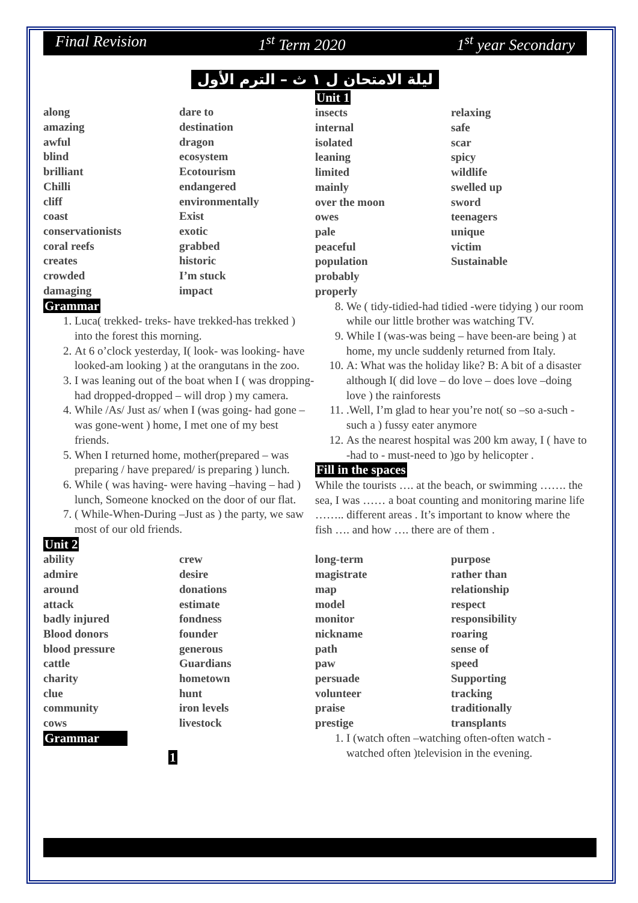Final Revision 1<sup>st</sup> Term 2020 1<sup>st</sup> year Secondary
ليلة الامتحان ل ١ ث – الترم الأول
along
amazing
awful
blind
brilliant
Chilli
cliff
coast
conservationists
coral reefs
creates
crowded
damaging
dare to
destination
dragon
ecosystem
Ecotourism
endangered
environmentally
Exist
exotic
grabbed
historic
I’m stuck
impact
Grammar
1. Luca( trekked- treks- have trekked-has trekked ) into the forest this morning.
2. At 6 o’clock yesterday, I( look- was looking- have looked-am looking ) at the orangutans in the zoo.
3. I was leaning out of the boat when I ( was dropping- had dropped-dropped – will drop ) my camera.
4. While /As/ Just as/ when I (was going- had gone – was gone-went ) home, I met one of my best friends.
5. When I returned home, mother(prepared – was preparing / have prepared/ is preparing ) lunch.
6. While ( was having- were having –having – had ) lunch, Someone knocked on the door of our flat.
7. ( While-When-During –Just as ) the party, we saw most of our old friends.
Unit 2
ability
admire
around
attack
badly injured
Blood donors
blood pressure
cattle
charity
clue
community
cows
crew
desire
donations
estimate
fondness
founder
generous
Guardians
hometown
hunt
iron levels
livestock
Grammar
1
Unit 1
insects
internal
isolated
leaning
limited
mainly
over the moon
owes
pale
peaceful
population
probably
properly
relaxing
safe
scar
spicy
wildlife
swelled up
sword
teenagers
unique
victim
Sustainable
8. We ( tidy-tidied-had tidied -were tidying ) our room while our little brother was watching TV.
9. While I (was-was being – have been-are being ) at home, my uncle suddenly returned from Italy.
10. A: What was the holiday like? B: A bit of a disaster although I( did love – do love – does love –doing love ) the rainforests
11. .Well, I’m glad to hear you’re not( so –so a-such - such a ) fussy eater anymore
12. As the nearest hospital was 200 km away, I ( have to -had to - must-need to )go by helicopter .
Fill in the spaces
While the tourists …. at the beach, or swimming ……. the sea, I was …… a boat counting and monitoring marine life …….. different areas . It’s important to know where the fish …. and how …. there are of them .
long-term
magistrate
map
model
monitor
nickname
path
paw
persuade
volunteer
praise
prestige
purpose
rather than
relationship
respect
responsibility
roaring
sense of
speed
Supporting
tracking
traditionally
transplants
1. I (watch often –watching often-often watch -watched often )television in the evening.